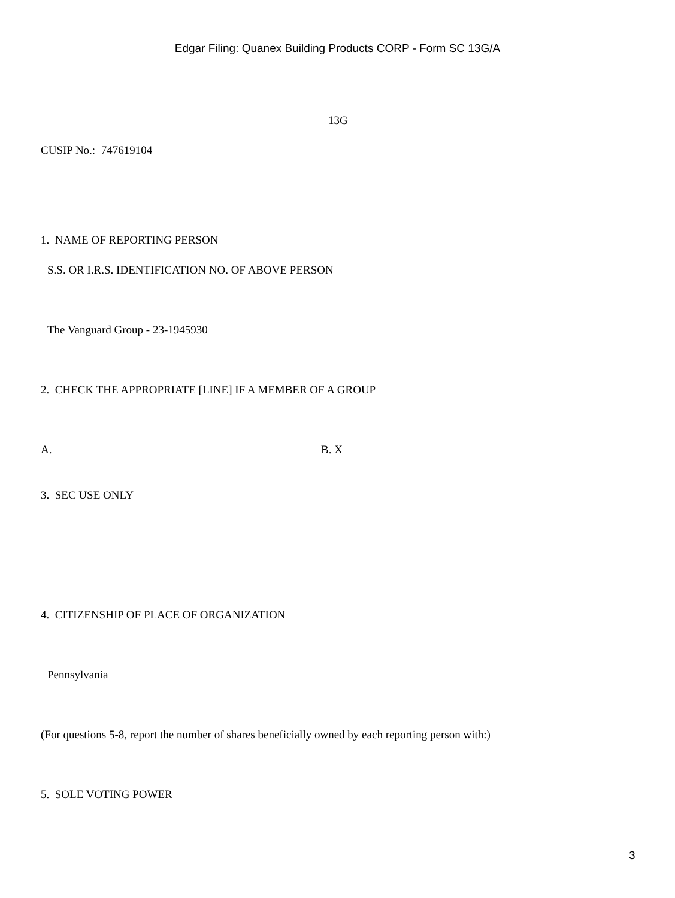Edgar Filing: Quanex Building Products CORP - Form SC 13G/A
13G
CUSIP No.: 747619104
1. NAME OF REPORTING PERSON
S.S. OR I.R.S. IDENTIFICATION NO. OF ABOVE PERSON
The Vanguard Group - 23-1945930
2. CHECK THE APPROPRIATE [LINE] IF A MEMBER OF A GROUP
A. B. X
3. SEC USE ONLY
4. CITIZENSHIP OF PLACE OF ORGANIZATION
Pennsylvania
(For questions 5-8, report the number of shares beneficially owned by each reporting person with:)
5. SOLE VOTING POWER
3